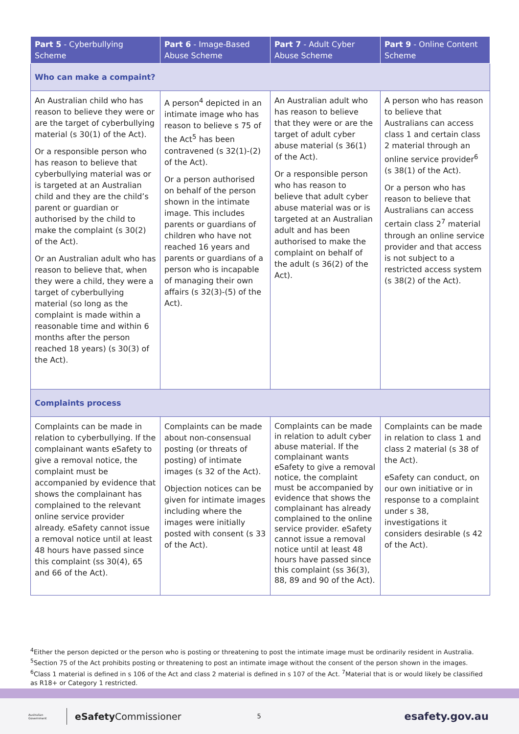| Part 5 - Cyberbullying Scheme | Part 6 - Image-Based Abuse Scheme | Part 7 - Adult Cyber Abuse Scheme | Part 9 - Online Content Scheme |
| --- | --- | --- | --- |
| Who can make a compaint? | | | |
| An Australian child who has reason to believe they were or are the target of cyberbullying material (s 30(1) of the Act). Or a responsible person who has reason to believe that cyberbullying material was or is targeted at an Australian child and they are the child’s parent or guardian or authorised by the child to make the complaint (s 30(2) of the Act). Or an Australian adult who has reason to believe that, when they were a child, they were a target of cyberbullying material (so long as the complaint is made within a reasonable time and within 6 months after the person reached 18 years) (s 30(3) of the Act). | A person<sup>4</sup> depicted in an intimate image who has reason to believe s 75 of the Act<sup>5</sup> has been contravened (s 32(1)-(2) of the Act). Or a person authorised on behalf of the person shown in the intimate image. This includes parents or guardians of children who have not reached 16 years and parents or guardians of a person who is incapable of managing their own affairs (s 32(3)-(5) of the Act). | An Australian adult who has reason to believe that they were or are the target of adult cyber abuse material (s 36(1) of the Act). Or a responsible person who has reason to believe that adult cyber abuse material was or is targeted at an Australian adult and has been authorised to make the complaint on behalf of the adult (s 36(2) of the Act). | A person who has reason to believe that Australians can access class 1 and certain class 2 material through an online service provider<sup>6</sup> (s 38(1) of the Act). Or a person who has reason to believe that Australians can access certain class 2<sup>7</sup> material through an online service provider and that access is not subject to a restricted access system (s 38(2) of the Act). |
| Complaints process | | | |
| Complaints can be made in relation to cyberbullying. If the complainant wants eSafety to give a removal notice, the complaint must be accompanied by evidence that shows the complainant has complained to the relevant online service provider already. eSafety cannot issue a removal notice until at least 48 hours have passed since this complaint (ss 30(4), 65 and 66 of the Act). | Complaints can be made about non-consensual posting (or threats of posting) of intimate images (s 32 of the Act). Objection notices can be given for intimate images including where the images were initially posted with consent (s 33 of the Act). | Complaints can be made in relation to adult cyber abuse material. If the complainant wants eSafety to give a removal notice, the complaint must be accompanied by evidence that shows the complainant has already complained to the online service provider. eSafety cannot issue a removal notice until at least 48 hours have passed since this complaint (ss 36(3), 88, 89 and 90 of the Act). | Complaints can be made in relation to class 1 and class 2 material (s 38 of the Act). eSafety can conduct, on our own initiative or in response to a complaint under s 38, investigations it considers desirable (s 42 of the Act). |
<sup>4</sup> Either the person depicted or the person who is posting or threatening to post the intimate image must be ordinarily resident in Australia. <sup>5</sup>Section 75 of the Act prohibits posting or threatening to post an intimate image without the consent of the person shown in the images. <sup>6</sup>Class 1 material is defined in s 106 of the Act and class 2 material is defined in s 107 of the Act. <sup>7</sup>Material that is or would likely be classified as R18+ or Category 1 restricted.
Australian Government eSafety Commissioner 5 esafety.gov.au